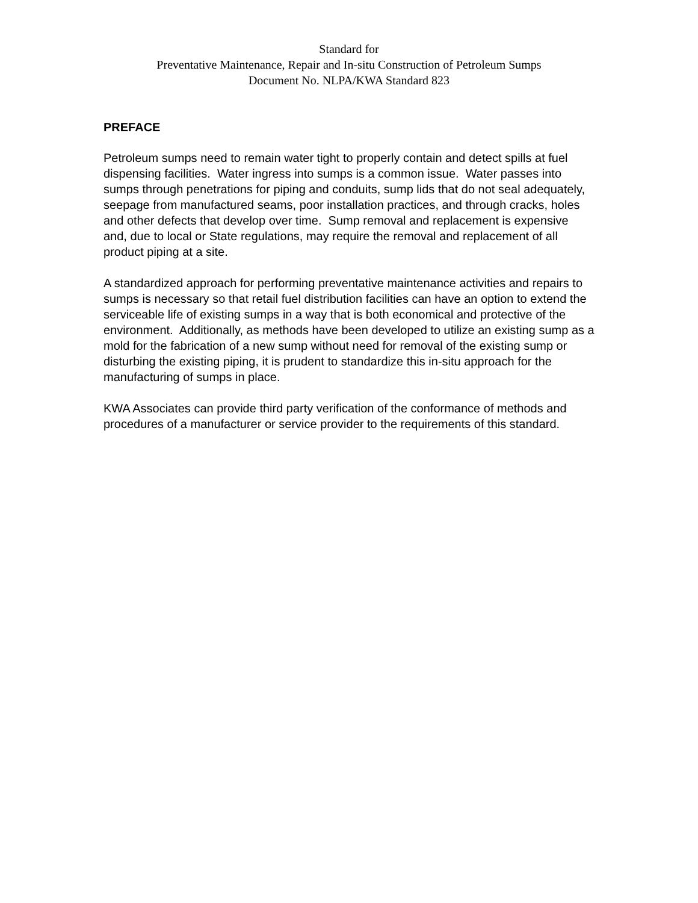Standard for
Preventative Maintenance, Repair and In-situ Construction of Petroleum Sumps
Document No. NLPA/KWA Standard 823
PREFACE
Petroleum sumps need to remain water tight to properly contain and detect spills at fuel dispensing facilities. Water ingress into sumps is a common issue. Water passes into sumps through penetrations for piping and conduits, sump lids that do not seal adequately, seepage from manufactured seams, poor installation practices, and through cracks, holes and other defects that develop over time. Sump removal and replacement is expensive and, due to local or State regulations, may require the removal and replacement of all product piping at a site.
A standardized approach for performing preventative maintenance activities and repairs to sumps is necessary so that retail fuel distribution facilities can have an option to extend the serviceable life of existing sumps in a way that is both economical and protective of the environment. Additionally, as methods have been developed to utilize an existing sump as a mold for the fabrication of a new sump without need for removal of the existing sump or disturbing the existing piping, it is prudent to standardize this in-situ approach for the manufacturing of sumps in place.
KWA Associates can provide third party verification of the conformance of methods and procedures of a manufacturer or service provider to the requirements of this standard.